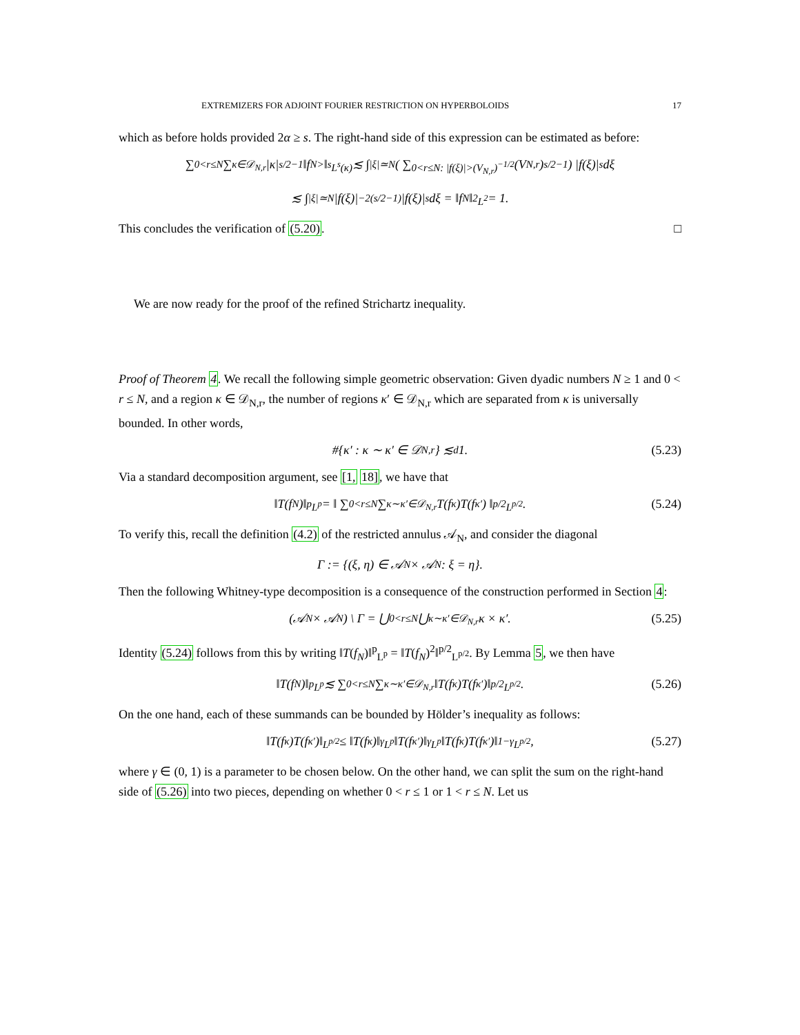EXTREMIZERS FOR ADJOINT FOURIER RESTRICTION ON HYPERBOLOIDS 17
which as before holds provided 2α ≥ s. The right-hand side of this expression can be estimated as before:
∑<sub>0<r≤N</sub> ∑<sub>κ∈𝒟<sub>N,r</sub></sub> |κ|<sup>s/2−1</sup>‖f<sub>N</sub><sup>></sup>‖<sup>s</sup><sub>L<sup>s</sup>(κ)</sub> ≲ ∫<sub>|ξ|≃N</sub> ( ∑<sub>0<r≤N: |f(ξ)|>(V<sub>N,r</sub>)<sup>−1/2</sup></sub> (V<sub>N,r</sub>)<sup>s/2−1</sup> ) |f(ξ)|<sup>s</sup>dξ
≲ ∫<sub>|ξ|≃N</sub> |f(ξ)|<sup>−2(s/2−1)</sup>|f(ξ)|<sup>s</sup>dξ = ‖f<sub>N</sub>‖<sup>2</sup><sub>L<sup>2</sup></sub> = 1.
This concludes the verification of (5.20). □
We are now ready for the proof of the refined Strichartz inequality.
Proof of Theorem 4. We recall the following simple geometric observation: Given dyadic numbers N ≥ 1 and 0 < r ≤ N, and a region κ ∈ 𝒟<sub>N,r</sub>, the number of regions κ′ ∈ 𝒟<sub>N,r</sub> which are separated from κ is universally bounded. In other words,
#{κ′ : κ ∼ κ′ ∈ 𝒟<sub>N,r</sub>} ≲<sub>d</sub> 1. (5.23)
Via a standard decomposition argument, see [1, 18], we have that
‖T(f<sub>N</sub>)‖<sup>p</sup><sub>L<sup>p</sup></sub> = ‖ ∑<sub>0<r≤N</sub> ∑<sub>κ∼κ′∈𝒟<sub>N,r</sub></sub> T(f<sub>κ</sub>)T(f<sub>κ′</sub>) ‖<sup>p/2</sup><sub>L<sup>p/2</sup></sub>. (5.24)
To verify this, recall the definition (4.2) of the restricted annulus 𝒜<sub>N</sub>, and consider the diagonal
Γ := {(ξ, η) ∈ 𝒜<sub>N</sub> × 𝒜<sub>N</sub> : ξ = η}.
Then the following Whitney-type decomposition is a consequence of the construction performed in Section 4:
(𝒜<sub>N</sub> × 𝒜<sub>N</sub>) \ Γ = ⋃<sub>0<r≤N</sub> ⋃<sub>κ∼κ′∈𝒟<sub>N,r</sub></sub> κ × κ′. (5.25)
Identity (5.24) follows from this by writing ‖T(f<sub>N</sub>)‖<sup>p</sup><sub>L<sup>p</sup></sub> = ‖T(f<sub>N</sub>)<sup>2</sup>‖<sup>p/2</sup><sub>L<sup>p/2</sup></sub>. By Lemma 5, we then have
‖T(f<sub>N</sub>)‖<sup>p</sup><sub>L<sup>p</sup></sub> ≲ ∑<sub>0<r≤N</sub> ∑<sub>κ∼κ′∈𝒟<sub>N,r</sub></sub> ‖T(f<sub>κ</sub>)T(f<sub>κ′</sub>)‖<sup>p/2</sup><sub>L<sup>p/2</sup></sub>. (5.26)
On the one hand, each of these summands can be bounded by Hölder’s inequality as follows:
‖T(f<sub>κ</sub>)T(f<sub>κ′</sub>)‖<sub>L<sup>p/2</sup></sub> ≤ ‖T(f<sub>κ</sub>)‖<sup>γ</sup><sub>L<sup>p</sup></sub>‖T(f<sub>κ′</sub>)‖<sup>γ</sup><sub>L<sup>p</sup></sub>‖T(f<sub>κ</sub>)T(f<sub>κ′</sub>)‖<sup>1−γ</sup><sub>L<sup>p/2</sup></sub>, (5.27)
where γ ∈ (0, 1) is a parameter to be chosen below. On the other hand, we can split the sum on the right-hand side of (5.26) into two pieces, depending on whether 0 < r ≤ 1 or 1 < r ≤ N. Let us